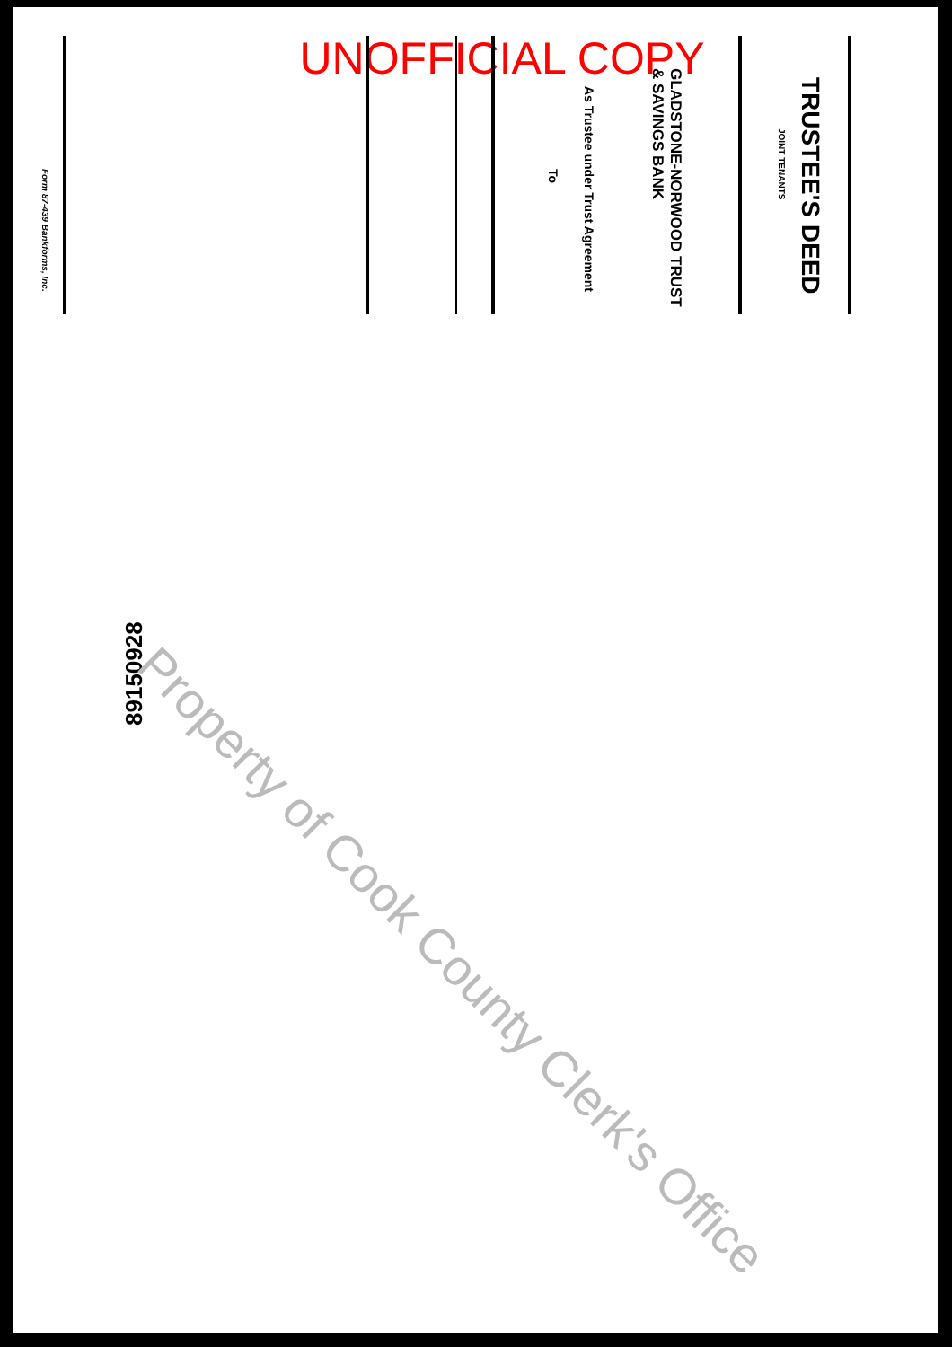UNOFFICIAL COPY
TRUSTEE'S DEED
JOINT TENANTS
GLADSTONE-NORWOOD TRUST
& SAVINGS BANK
As Trustee under Trust Agreement
To
Form 87-439 Bankforms, Inc.
89150928
Property of Cook County Clerk's Office